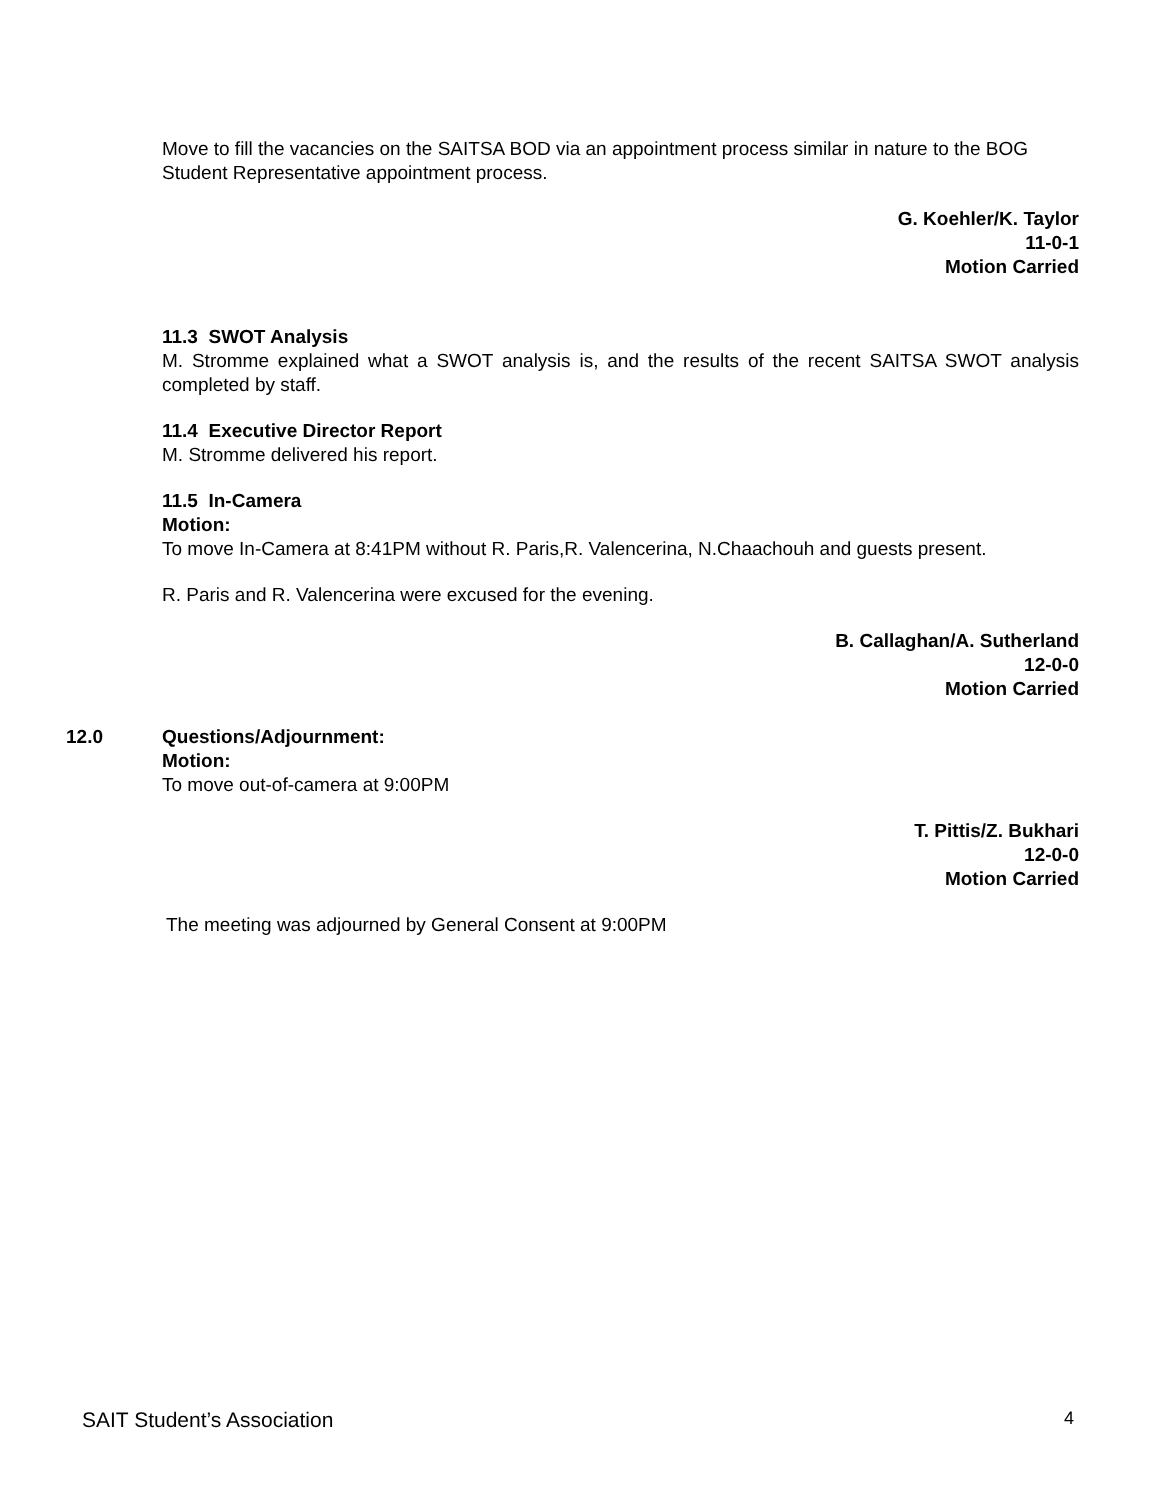Move to fill the vacancies on the SAITSA BOD via an appointment process similar in nature to the BOG Student Representative appointment process.
G. Koehler/K. Taylor
11-0-1
Motion Carried
11.3 SWOT Analysis
M. Stromme explained what a SWOT analysis is, and the results of the recent SAITSA SWOT analysis completed by staff.
11.4 Executive Director Report
M. Stromme delivered his report.
11.5 In-Camera
Motion:
To move In-Camera at 8:41PM without R. Paris,R. Valencerina, N.Chaachouh and guests present.
R. Paris and R. Valencerina were excused for the evening.
B. Callaghan/A. Sutherland
12-0-0
Motion Carried
12.0
Questions/Adjournment:
Motion:
To move out-of-camera at 9:00PM
T. Pittis/Z. Bukhari
12-0-0
Motion Carried
The meeting was adjourned by General Consent at 9:00PM
SAIT Student’s Association 4